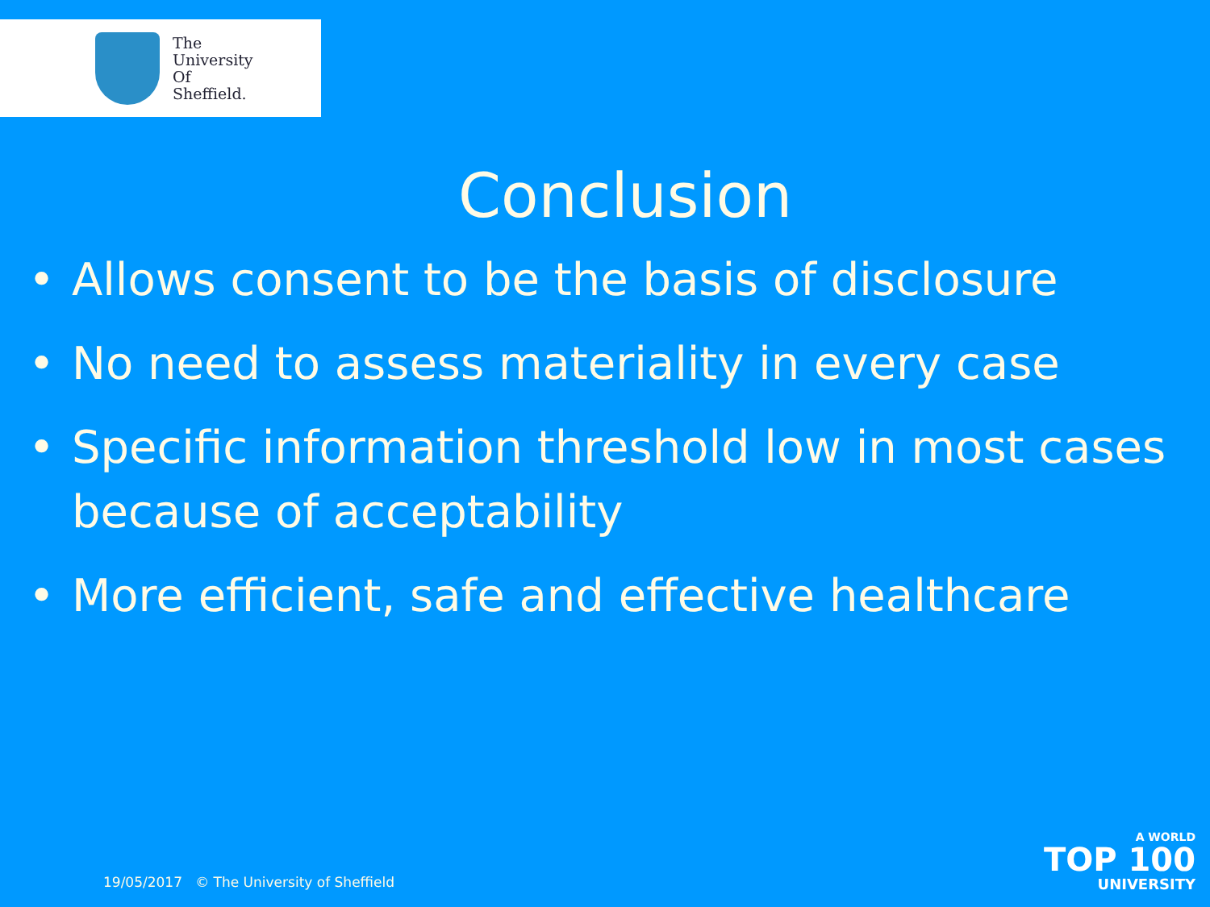The
University
Of
Sheffield.
Conclusion
• Allows consent to be the basis of disclosure
• No need to assess materiality in every case
• Specific information threshold low in most cases because of acceptability
• More efficient, safe and effective healthcare
19/05/2017 © The University of Sheffield
A WORLD
TOP 100
UNIVERSITY